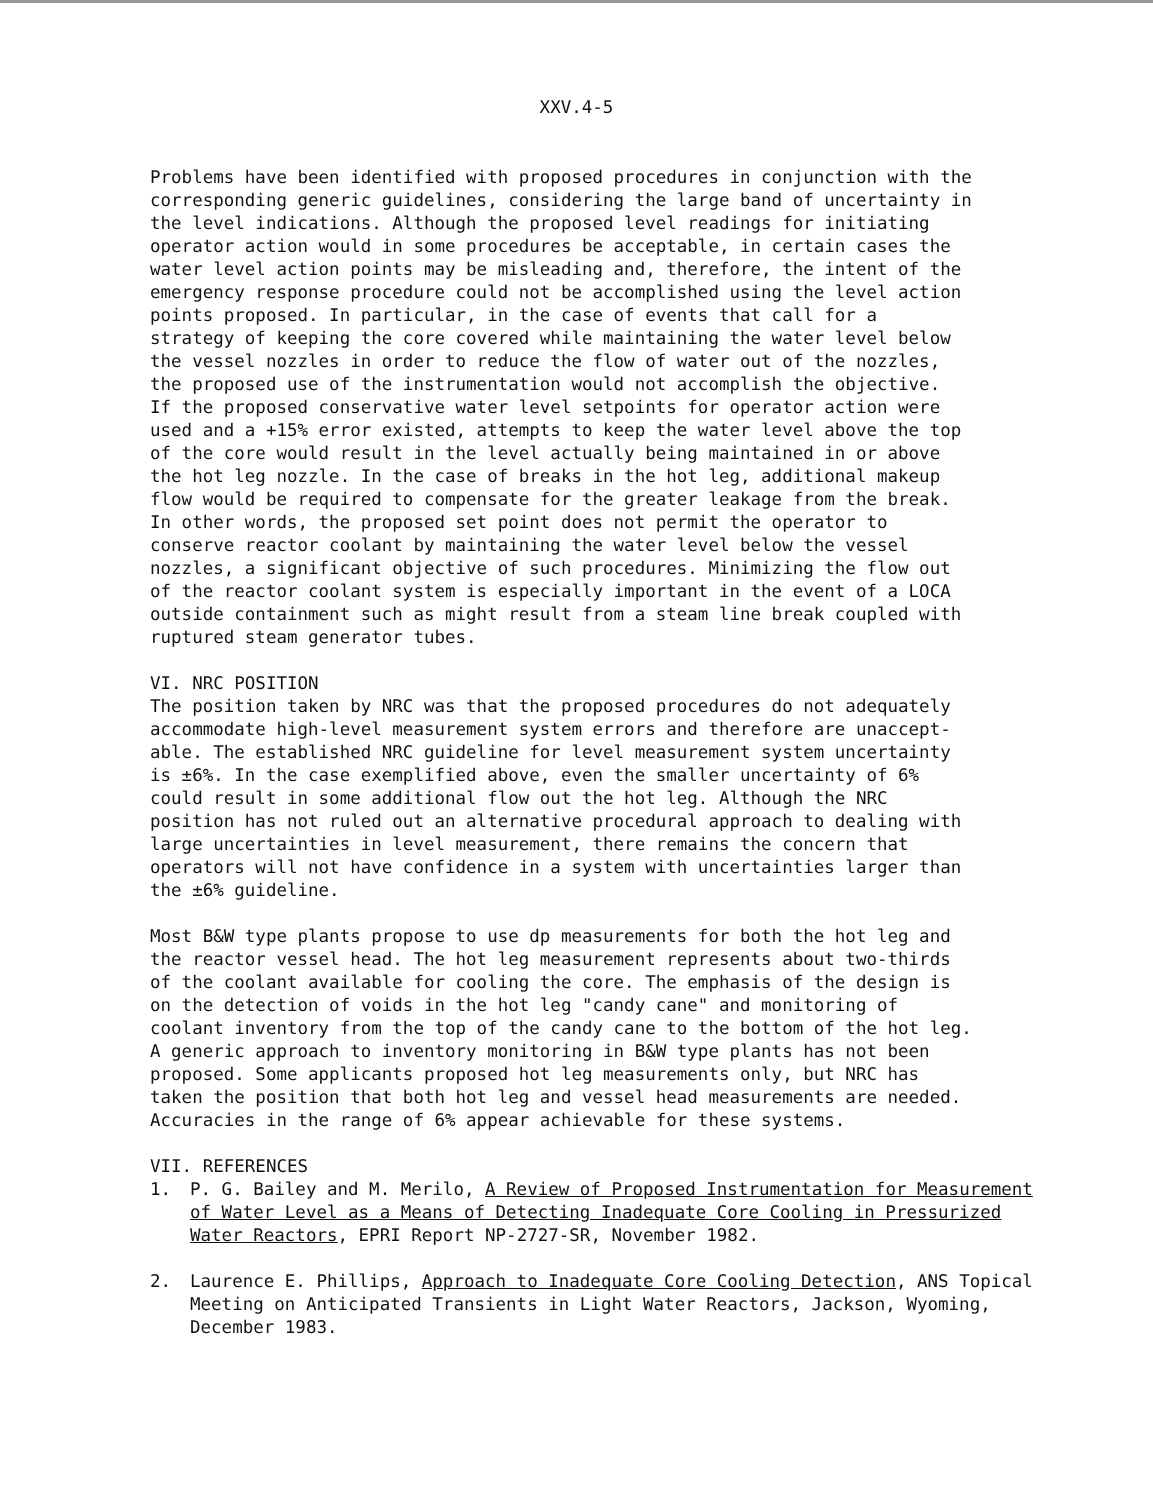XXV.4-5
Problems have been identified with proposed procedures in conjunction with the corresponding generic guidelines, considering the large band of uncertainty in the level indications. Although the proposed level readings for initiating operator action would in some procedures be acceptable, in certain cases the water level action points may be misleading and, therefore, the intent of the emergency response procedure could not be accomplished using the level action points proposed. In particular, in the case of events that call for a strategy of keeping the core covered while maintaining the water level below the vessel nozzles in order to reduce the flow of water out of the nozzles, the proposed use of the instrumentation would not accomplish the objective. If the proposed conservative water level setpoints for operator action were used and a +15% error existed, attempts to keep the water level above the top of the core would result in the level actually being maintained in or above the hot leg nozzle. In the case of breaks in the hot leg, additional makeup flow would be required to compensate for the greater leakage from the break. In other words, the proposed set point does not permit the operator to conserve reactor coolant by maintaining the water level below the vessel nozzles, a significant objective of such procedures. Minimizing the flow out of the reactor coolant system is especially important in the event of a LOCA outside containment such as might result from a steam line break coupled with ruptured steam generator tubes.
VI. NRC POSITION
The position taken by NRC was that the proposed procedures do not adequately accommodate high-level measurement system errors and therefore are unaccept- able. The established NRC guideline for level measurement system uncertainty is ±6%. In the case exemplified above, even the smaller uncertainty of 6% could result in some additional flow out the hot leg. Although the NRC position has not ruled out an alternative procedural approach to dealing with large uncertainties in level measurement, there remains the concern that operators will not have confidence in a system with uncertainties larger than the ±6% guideline.
Most B&W type plants propose to use dp measurements for both the hot leg and the reactor vessel head. The hot leg measurement represents about two-thirds of the coolant available for cooling the core. The emphasis of the design is on the detection of voids in the hot leg "candy cane" and monitoring of coolant inventory from the top of the candy cane to the bottom of the hot leg. A generic approach to inventory monitoring in B&W type plants has not been proposed. Some applicants proposed hot leg measurements only, but NRC has taken the position that both hot leg and vessel head measurements are needed. Accuracies in the range of 6% appear achievable for these systems.
VII. REFERENCES
1. P. G. Bailey and M. Merilo, A Review of Proposed Instrumentation for Measurement of Water Level as a Means of Detecting Inadequate Core Cooling in Pressurized Water Reactors, EPRI Report NP-2727-SR, November 1982.
2. Laurence E. Phillips, Approach to Inadequate Core Cooling Detection, ANS Topical Meeting on Anticipated Transients in Light Water Reactors, Jackson, Wyoming, December 1983.